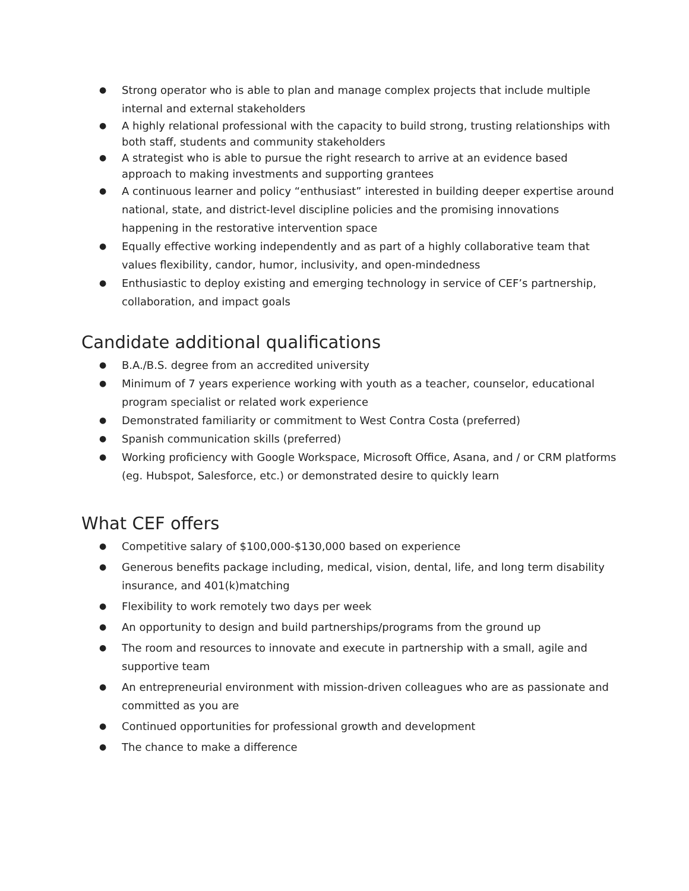● Strong operator who is able to plan and manage complex projects that include multiple internal and external stakeholders
● A highly relational professional with the capacity to build strong, trusting relationships with both staff, students and community stakeholders
● A strategist who is able to pursue the right research to arrive at an evidence based approach to making investments and supporting grantees
● A continuous learner and policy “enthusiast” interested in building deeper expertise around national, state, and district-level discipline policies and the promising innovations happening in the restorative intervention space
● Equally effective working independently and as part of a highly collaborative team that values flexibility, candor, humor, inclusivity, and open-mindedness
● Enthusiastic to deploy existing and emerging technology in service of CEF’s partnership, collaboration, and impact goals
Candidate additional qualifications
● B.A./B.S. degree from an accredited university
● Minimum of 7 years experience working with youth as a teacher, counselor, educational program specialist or related work experience
● Demonstrated familiarity or commitment to West Contra Costa (preferred)
● Spanish communication skills (preferred)
● Working proficiency with Google Workspace, Microsoft Office, Asana, and / or CRM platforms (eg. Hubspot, Salesforce, etc.) or demonstrated desire to quickly learn
What CEF offers
● Competitive salary of $100,000-$130,000 based on experience
● Generous benefits package including, medical, vision, dental, life, and long term disability insurance, and 401(k)matching
● Flexibility to work remotely two days per week
● An opportunity to design and build partnerships/programs from the ground up
● The room and resources to innovate and execute in partnership with a small, agile and supportive team
● An entrepreneurial environment with mission-driven colleagues who are as passionate and committed as you are
● Continued opportunities for professional growth and development
● The chance to make a difference